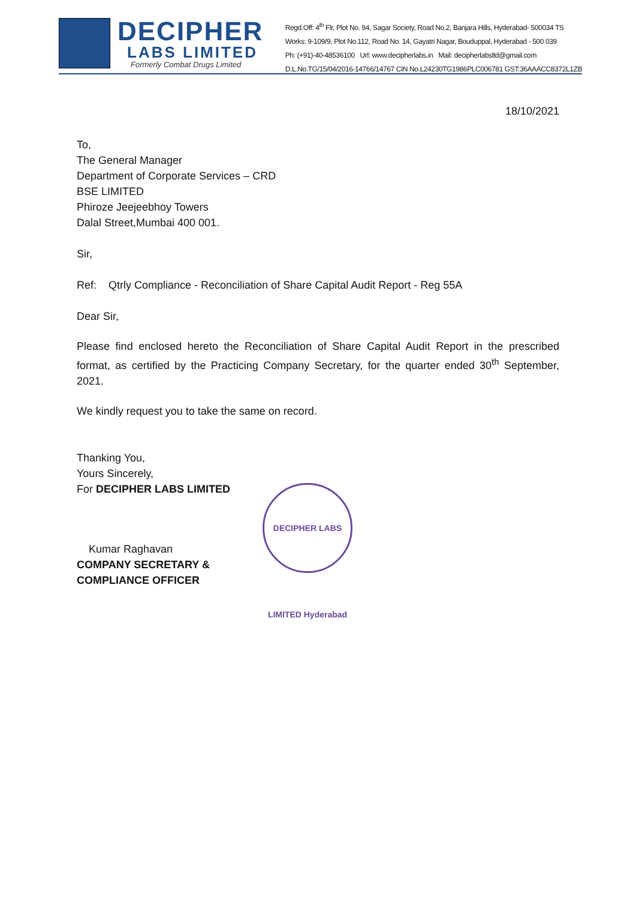DECIPHER
LABS LIMITED
Formerly Combat Drugs Limited
Regd.Off: 4<sup>th</sup> Flr, Plot No. 94, Sagar Society, Road No.2, Banjara Hills, Hyderabad- 500034 TS
Works: 9-109/9, Plot No.112, Road No. 14, Gayatri Nagar, Bouduppal, Hyderabad - 500 039
Ph: (+91)-40-48536100 Url: www.decipherlabs.in Mail: decipherlabsltd@gmail.com
D.L.No.TG/15/04/2016-14766/14767 CIN No.L24230TG1986PLC006781 GST:36AAACC8372L1ZB
18/10/2021
To,
The General Manager
Department of Corporate Services – CRD
BSE LIMITED
Phiroze Jeejeebhoy Towers
Dalal Street,Mumbai 400 001.
Sir,
Ref: Qtrly Compliance - Reconciliation of Share Capital Audit Report - Reg 55A
Dear Sir,
Please find enclosed hereto the Reconciliation of Share Capital Audit Report in the prescribed format, as certified by the Practicing Company Secretary, for the quarter ended 30<sup>th</sup> September, 2021.
We kindly request you to take the same on record.
Thanking You,
Yours Sincerely,
For DECIPHER LABS LIMITED
Kumar Raghavan
COMPANY SECRETARY &
COMPLIANCE OFFICER
DECIPHER LABS LIMITED Hyderabad